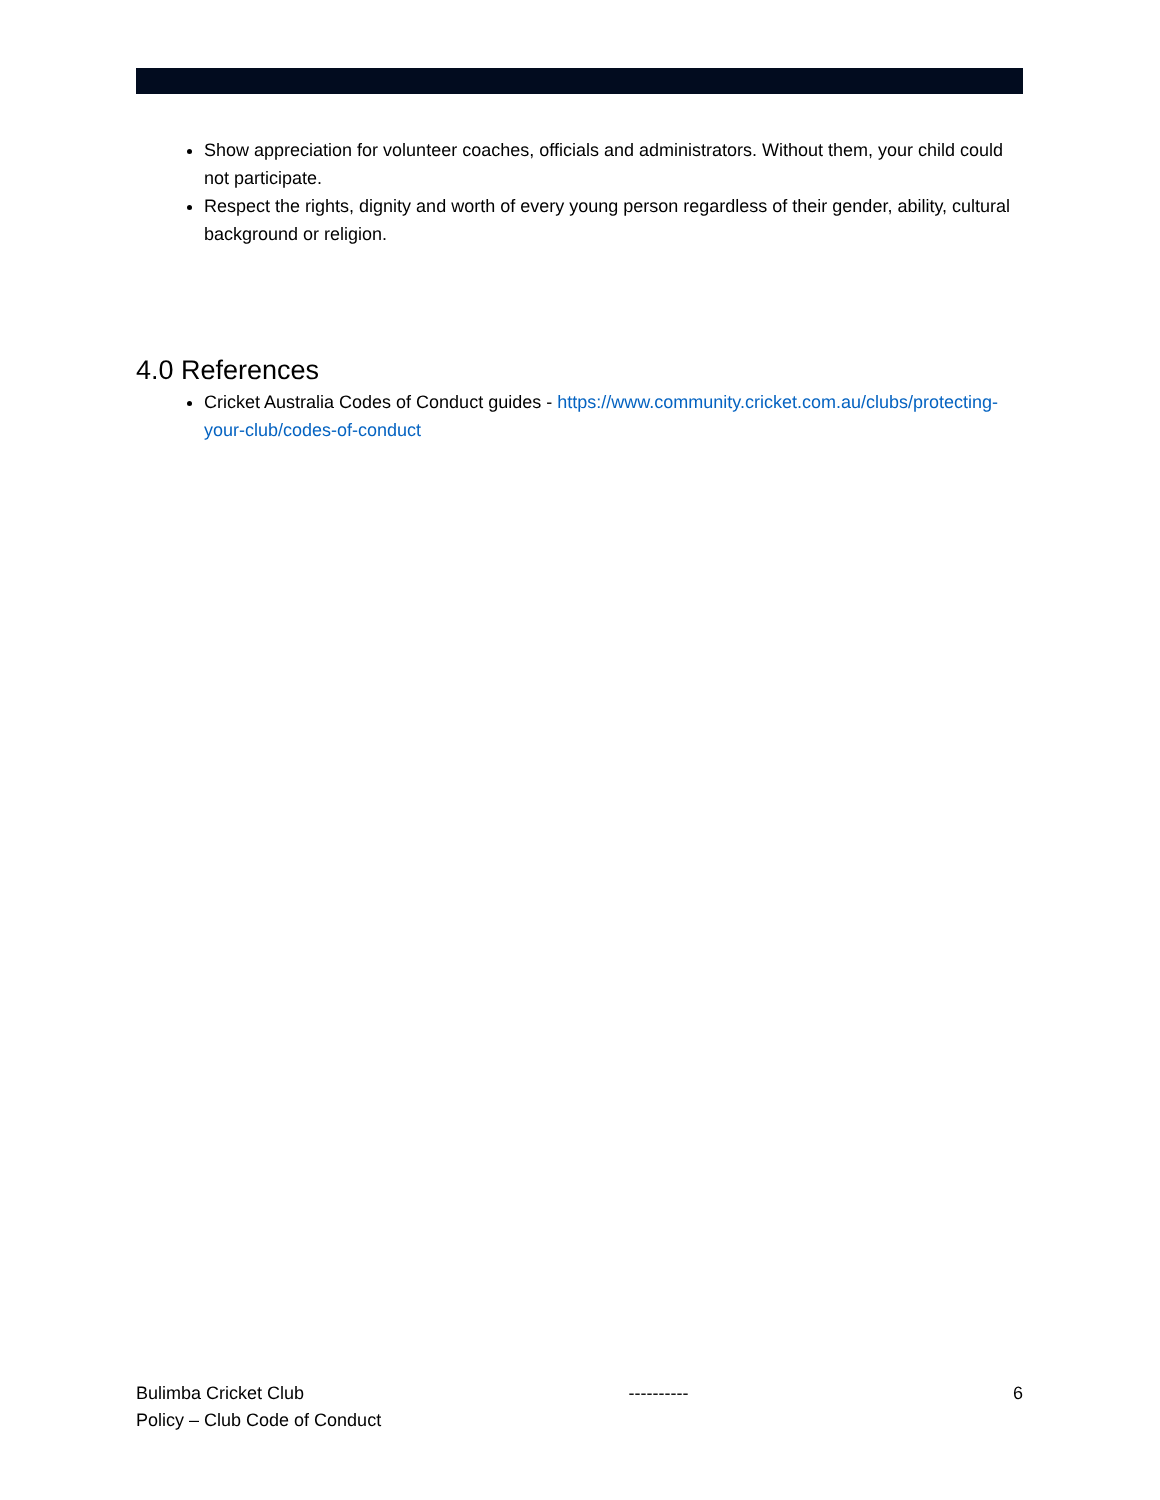Show appreciation for volunteer coaches, officials and administrators. Without them, your child could not participate.
Respect the rights, dignity and worth of every young person regardless of their gender, ability, cultural background or religion.
4.0 References
Cricket Australia Codes of Conduct guides - https://www.community.cricket.com.au/clubs/protecting-your-club/codes-of-conduct
Bulimba Cricket Club ---------- 6
Policy – Club Code of Conduct